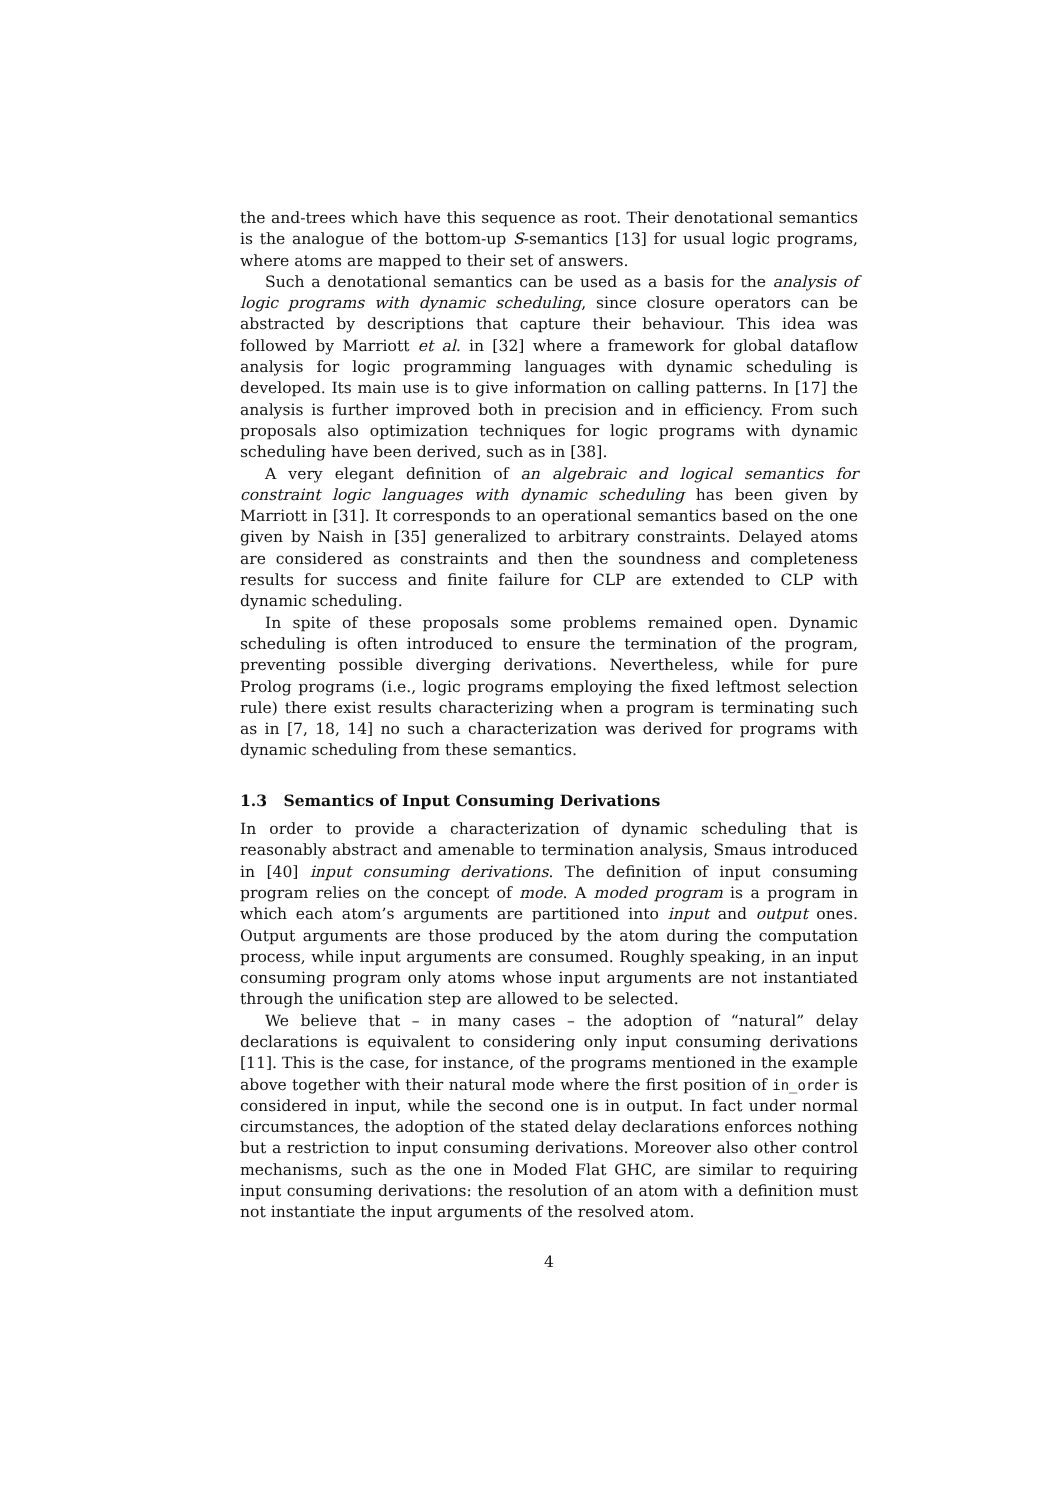the and-trees which have this sequence as root. Their denotational semantics is the analogue of the bottom-up S-semantics [13] for usual logic programs, where atoms are mapped to their set of answers.
Such a denotational semantics can be used as a basis for the analysis of logic programs with dynamic scheduling, since closure operators can be abstracted by descriptions that capture their behaviour. This idea was followed by Marriott et al. in [32] where a framework for global dataflow analysis for logic programming languages with dynamic scheduling is developed. Its main use is to give information on calling patterns. In [17] the analysis is further improved both in precision and in efficiency. From such proposals also optimization techniques for logic programs with dynamic scheduling have been derived, such as in [38].
A very elegant definition of an algebraic and logical semantics for constraint logic languages with dynamic scheduling has been given by Marriott in [31]. It corresponds to an operational semantics based on the one given by Naish in [35] generalized to arbitrary constraints. Delayed atoms are considered as constraints and then the soundness and completeness results for success and finite failure for CLP are extended to CLP with dynamic scheduling.
In spite of these proposals some problems remained open. Dynamic scheduling is often introduced to ensure the termination of the program, preventing possible diverging derivations. Nevertheless, while for pure Prolog programs (i.e., logic programs employing the fixed leftmost selection rule) there exist results characterizing when a program is terminating such as in [7, 18, 14] no such a characterization was derived for programs with dynamic scheduling from these semantics.
1.3 Semantics of Input Consuming Derivations
In order to provide a characterization of dynamic scheduling that is reasonably abstract and amenable to termination analysis, Smaus introduced in [40] input consuming derivations. The definition of input consuming program relies on the concept of mode. A moded program is a program in which each atom’s arguments are partitioned into input and output ones. Output arguments are those produced by the atom during the computation process, while input arguments are consumed. Roughly speaking, in an input consuming program only atoms whose input arguments are not instantiated through the unification step are allowed to be selected.
We believe that – in many cases – the adoption of “natural” delay declarations is equivalent to considering only input consuming derivations [11]. This is the case, for instance, of the programs mentioned in the example above together with their natural mode where the first position of in_order is considered in input, while the second one is in output. In fact under normal circumstances, the adoption of the stated delay declarations enforces nothing but a restriction to input consuming derivations. Moreover also other control mechanisms, such as the one in Moded Flat GHC, are similar to requiring input consuming derivations: the resolution of an atom with a definition must not instantiate the input arguments of the resolved atom.
4